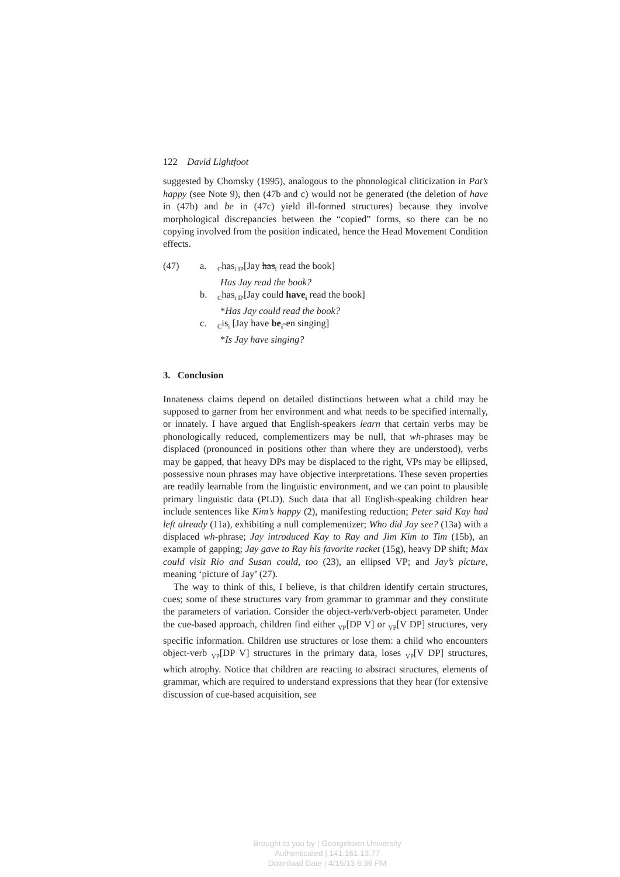122 David Lightfoot
suggested by Chomsky (1995), analogous to the phonological cliticization in Pat’s happy (see Note 9), then (47b and c) would not be generated (the deletion of have in (47b) and be in (47c) yield ill-formed structures) because they involve morphological discrepancies between the “copied” forms, so there can be no copying involved from the position indicated, hence the Head Movement Condition effects.
(47) a. <sub>C</sub>has<sub>i IP</sub>[Jay has<sub>i</sub> read the book]
Has Jay read the book?
b. <sub>C</sub>has<sub>i IP</sub>[Jay could have<sub>i</sub> read the book]
*Has Jay could read the book?
c. <sub>C</sub>is<sub>i</sub> [Jay have be<sub>i</sub>-en singing]
*Is Jay have singing?
3. Conclusion
Innateness claims depend on detailed distinctions between what a child may be supposed to garner from her environment and what needs to be specified internally, or innately. I have argued that English-speakers learn that certain verbs may be phonologically reduced, complementizers may be null, that wh-phrases may be displaced (pronounced in positions other than where they are understood), verbs may be gapped, that heavy DPs may be displaced to the right, VPs may be ellipsed, possessive noun phrases may have objective interpretations. These seven properties are readily learnable from the linguistic environment, and we can point to plausible primary linguistic data (PLD). Such data that all English-speaking children hear include sentences like Kim’s happy (2), manifesting reduction; Peter said Kay had left already (11a), exhibiting a null complementizer; Who did Jay see? (13a) with a displaced wh-phrase; Jay introduced Kay to Ray and Jim Kim to Tim (15b), an example of gapping; Jay gave to Ray his favorite racket (15g), heavy DP shift; Max could visit Rio and Susan could, too (23), an ellipsed VP; and Jay’s picture, meaning ‘picture of Jay’ (27).
The way to think of this, I believe, is that children identify certain structures, cues; some of these structures vary from grammar to grammar and they constitute the parameters of variation. Consider the object-verb/verb-object parameter. Under the cue-based approach, children find either <sub>VP</sub>[DP V] or <sub>VP</sub>[V DP] structures, very specific information. Children use structures or lose them: a child who encounters object-verb <sub>VP</sub>[DP V] structures in the primary data, loses <sub>VP</sub>[V DP] structures, which atrophy. Notice that children are reacting to abstract structures, elements of grammar, which are required to understand expressions that they hear (for extensive discussion of cue-based acquisition, see
Brought to you by | Georgetown University
Authenticated | 141.161.13.77
Download Date | 4/15/13 6:36 PM